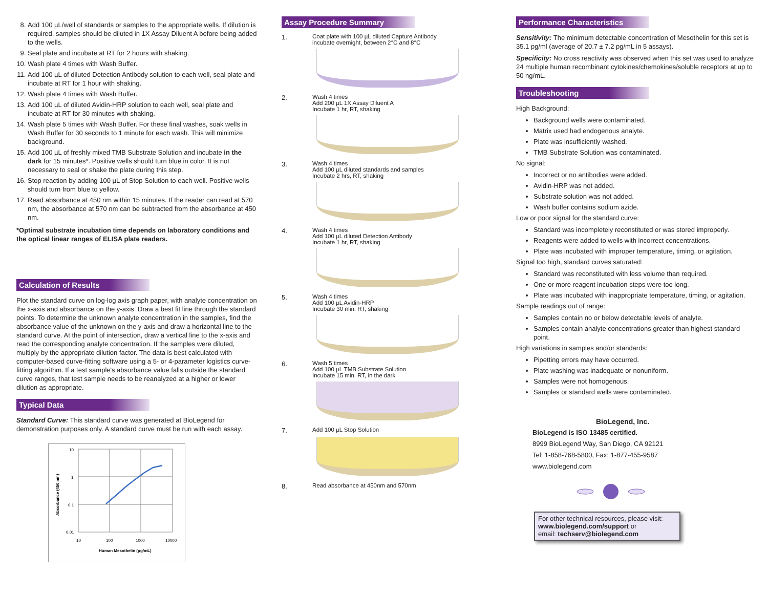8. Add 100 µL/well of standards or samples to the appropriate wells. If dilution is required, samples should be diluted in 1X Assay Diluent A before being added to the wells.
9. Seal plate and incubate at RT for 2 hours with shaking.
10. Wash plate 4 times with Wash Buffer.
11. Add 100 µL of diluted Detection Antibody solution to each well, seal plate and incubate at RT for 1 hour with shaking.
12. Wash plate 4 times with Wash Buffer.
13. Add 100 µL of diluted Avidin-HRP solution to each well, seal plate and incubate at RT for 30 minutes with shaking.
14. Wash plate 5 times with Wash Buffer. For these final washes, soak wells in Wash Buffer for 30 seconds to 1 minute for each wash. This will minimize background.
15. Add 100 µL of freshly mixed TMB Substrate Solution and incubate in the dark for 15 minutes*. Positive wells should turn blue in color. It is not necessary to seal or shake the plate during this step.
16. Stop reaction by adding 100 µL of Stop Solution to each well. Positive wells should turn from blue to yellow.
17. Read absorbance at 450 nm within 15 minutes. If the reader can read at 570 nm, the absorbance at 570 nm can be subtracted from the absorbance at 450 nm.
*Optimal substrate incubation time depends on laboratory conditions and the optical linear ranges of ELISA plate readers.
Calculation of Results
Plot the standard curve on log-log axis graph paper, with analyte concentration on the x-axis and absorbance on the y-axis. Draw a best fit line through the standard points. To determine the unknown analyte concentration in the samples, find the absorbance value of the unknown on the y-axis and draw a horizontal line to the standard curve. At the point of intersection, draw a vertical line to the x-axis and read the corresponding analyte concentration. If the samples were diluted, multiply by the appropriate dilution factor. The data is best calculated with computer-based curve-fitting software using a 5- or 4-parameter logistics curve-fitting algorithm. If a test sample's absorbance value falls outside the standard curve ranges, that test sample needs to be reanalyzed at a higher or lower dilution as appropriate.
Typical Data
Standard Curve: This standard curve was generated at BioLegend for demonstration purposes only. A standard curve must be run with each assay.
10
1
0.1
0.01
10
100
1000
10000
Human Mesothelin (pg/mL)
Absorbance (450 nm)
Assay Procedure Summary
1. Coat plate with 100 µL diluted Capture Antibody
incubate overnight, between 2°C and 8°C
2. Wash 4 times
Add 200 µL 1X Assay Diluent A
Incubate 1 hr, RT, shaking
3. Wash 4 times
Add 100 µL diluted standards and samples
Incubate 2 hrs, RT, shaking
4. Wash 4 times
Add 100 µL diluted Detection Antibody
Incubate 1 hr, RT, shaking
5. Wash 4 times
Add 100 µL Avidin-HRP
Incubate 30 min. RT, shaking
6. Wash 5 times
Add 100 µL TMB Substrate Solution
Incubate 15 min. RT, in the dark
7. Add 100 µL Stop Solution
8. Read absorbance at 450nm and 570nm
Performance Characteristics
Sensitivity: The minimum detectable concentration of Mesothelin for this set is 35.1 pg/ml (average of 20.7 ± 7.2 pg/mL in 5 assays).
Specificity: No cross reactivity was observed when this set was used to analyze 24 multiple human recombinant cytokines/chemokines/soluble receptors at up to 50 ng/mL.
Troubleshooting
High Background:
Background wells were contaminated.
Matrix used had endogenous analyte.
Plate was insufficiently washed.
TMB Substrate Solution was contaminated.
No signal:
Incorrect or no antibodies were added.
Avidin-HRP was not added.
Substrate solution was not added.
Wash buffer contains sodium azide.
Low or poor signal for the standard curve:
Standard was incompletely reconstituted or was stored improperly.
Reagents were added to wells with incorrect concentrations.
Plate was incubated with improper temperature, timing, or agitation.
Signal too high, standard curves saturated:
Standard was reconstituted with less volume than required.
One or more reagent incubation steps were too long.
Plate was incubated with inappropriate temperature, timing, or agitation.
Sample readings out of range:
Samples contain no or below detectable levels of analyte.
Samples contain analyte concentrations greater than highest standard point.
High variations in samples and/or standards:
Pipetting errors may have occurred.
Plate washing was inadequate or nonuniform.
Samples were not homogenous.
Samples or standard wells were contaminated.
BioLegend, Inc.
BioLegend is ISO 13485 certified.
8999 BioLegend Way, San Diego, CA 92121
Tel: 1-858-768-5800, Fax: 1-877-455-9587
www.biolegend.com
For other technical resources, please visit:
www.biolegend.com/support or
email: techserv@biolegend.com